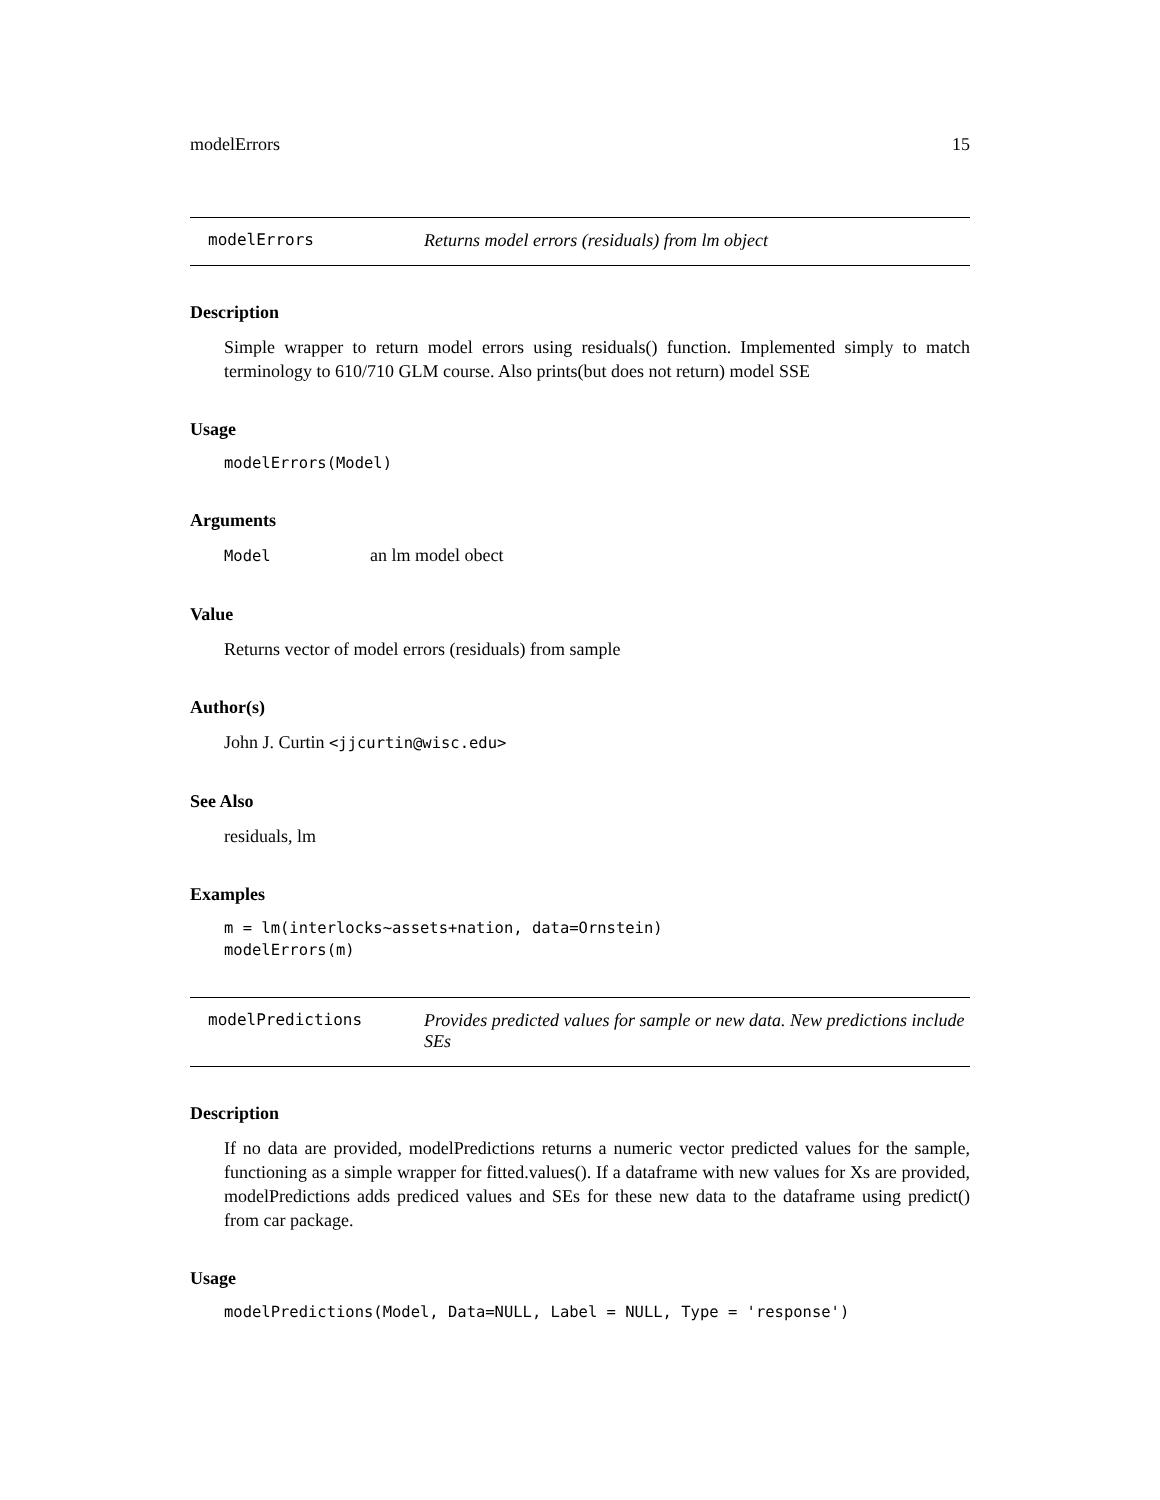modelErrors 15
modelErrors Returns model errors (residuals) from lm object
Description
Simple wrapper to return model errors using residuals() function. Implemented simply to match terminology to 610/710 GLM course. Also prints(but does not return) model SSE
Usage
modelErrors(Model)
Arguments
Model an lm model obect
Value
Returns vector of model errors (residuals) from sample
Author(s)
John J. Curtin <jjcurtin@wisc.edu>
See Also
residuals, lm
Examples
m = lm(interlocks~assets+nation, data=Ornstein)
modelErrors(m)
modelPredictions Provides predicted values for sample or new data. New predictions include SEs
Description
If no data are provided, modelPredictions returns a numeric vector predicted values for the sample, functioning as a simple wrapper for fitted.values(). If a dataframe with new values for Xs are provided, modelPredictions adds prediced values and SEs for these new data to the dataframe using predict() from car package.
Usage
modelPredictions(Model, Data=NULL, Label = NULL, Type = 'response')